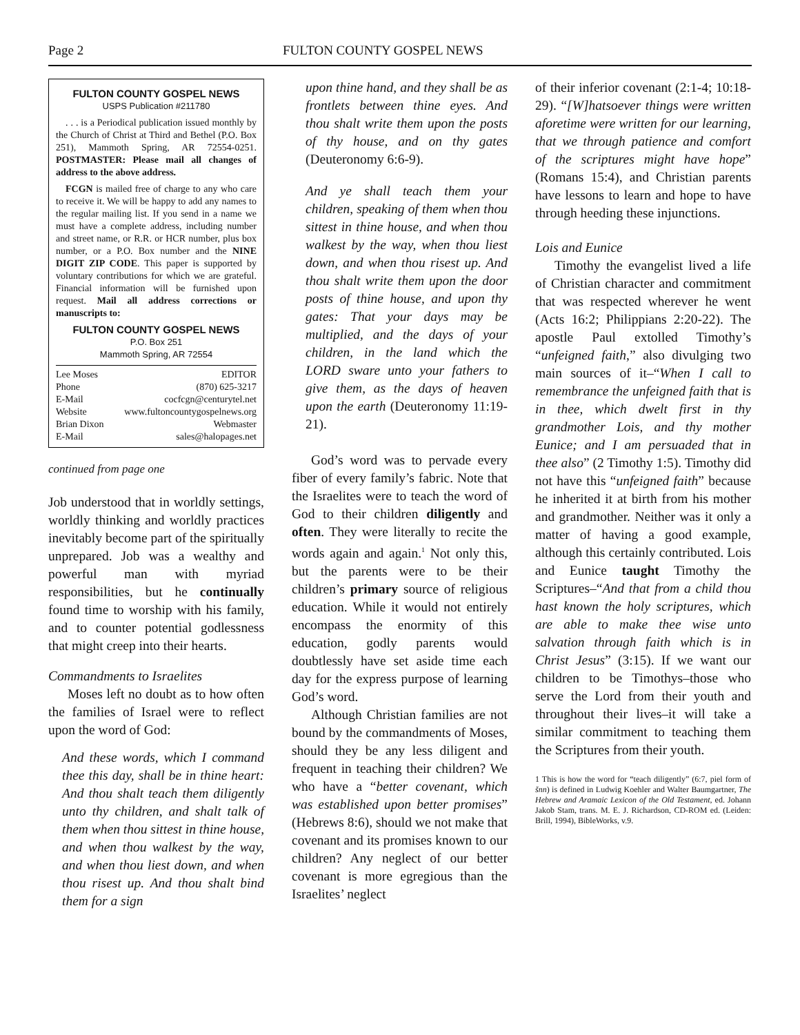Page 2 FULTON COUNTY GOSPEL NEWS
FULTON COUNTY GOSPEL NEWS
USPS Publication #211780
. . . is a Periodical publication issued monthly by the Church of Christ at Third and Bethel (P.O. Box 251), Mammoth Spring, AR 72554-0251. POSTMASTER: Please mail all changes of address to the above address.
FCGN is mailed free of charge to any who care to receive it. We will be happy to add any names to the regular mailing list. If you send in a name we must have a complete address, including number and street name, or R.R. or HCR number, plus box number, or a P.O. Box number and the NINE DIGIT ZIP CODE. This paper is supported by voluntary contributions for which we are grateful. Financial information will be furnished upon request. Mail all address corrections or manuscripts to:
FULTON COUNTY GOSPEL NEWS
P.O. Box 251
Mammoth Spring, AR 72554
Lee Moses EDITOR
Phone (870) 625-3217
E-Mail cocfcgn@centurytel.net
Website www.fultoncountygospelnews.org
Brian Dixon Webmaster
E-Mail sales@halopages.net
continued from page one
Job understood that in worldly settings, worldly thinking and worldly practices inevitably become part of the spiritually unprepared. Job was a wealthy and powerful man with myriad responsibilities, but he continually found time to worship with his family, and to counter potential godlessness that might creep into their hearts.
Commandments to Israelites
Moses left no doubt as to how often the families of Israel were to reflect upon the word of God:
And these words, which I command thee this day, shall be in thine heart: And thou shalt teach them diligently unto thy children, and shalt talk of them when thou sittest in thine house, and when thou walkest by the way, and when thou liest down, and when thou risest up. And thou shalt bind them for a sign
upon thine hand, and they shall be as frontlets between thine eyes. And thou shalt write them upon the posts of thy house, and on thy gates (Deuteronomy 6:6-9).
And ye shall teach them your children, speaking of them when thou sittest in thine house, and when thou walkest by the way, when thou liest down, and when thou risest up. And thou shalt write them upon the door posts of thine house, and upon thy gates: That your days may be multiplied, and the days of your children, in the land which the LORD sware unto your fathers to give them, as the days of heaven upon the earth (Deuteronomy 11:19-21).
God’s word was to pervade every fiber of every family’s fabric. Note that the Israelites were to teach the word of God to their children diligently and often. They were literally to recite the words again and again.<sup>1</sup> Not only this, but the parents were to be their children’s primary source of religious education. While it would not entirely encompass the enormity of this education, godly parents would doubtlessly have set aside time each day for the express purpose of learning God’s word.
Although Christian families are not bound by the commandments of Moses, should they be any less diligent and frequent in teaching their children? We who have a “better covenant, which was established upon better promises” (Hebrews 8:6), should we not make that covenant and its promises known to our children? Any neglect of our better covenant is more egregious than the Israelites’ neglect
of their inferior covenant (2:1-4; 10:18-29). “[W]hatsoever things were written aforetime were written for our learning, that we through patience and comfort of the scriptures might have hope” (Romans 15:4), and Christian parents have lessons to learn and hope to have through heeding these injunctions.
Lois and Eunice
Timothy the evangelist lived a life of Christian character and commitment that was respected wherever he went (Acts 16:2; Philippians 2:20-22). The apostle Paul extolled Timothy’s “unfeigned faith,” also divulging two main sources of it–“When I call to remembrance the unfeigned faith that is in thee, which dwelt first in thy grandmother Lois, and thy mother Eunice; and I am persuaded that in thee also” (2 Timothy 1:5). Timothy did not have this “unfeigned faith” because he inherited it at birth from his mother and grandmother. Neither was it only a matter of having a good example, although this certainly contributed. Lois and Eunice taught Timothy the Scriptures–“And that from a child thou hast known the holy scriptures, which are able to make thee wise unto salvation through faith which is in Christ Jesus” (3:15). If we want our children to be Timothys–those who serve the Lord from their youth and throughout their lives–it will take a similar commitment to teaching them the Scriptures from their youth.
1 This is how the word for “teach diligently” (6:7, piel form of šnn) is defined in Ludwig Koehler and Walter Baumgartner, The Hebrew and Aramaic Lexicon of the Old Testament, ed. Johann Jakob Stam, trans. M. E. J. Richardson, CD-ROM ed. (Leiden: Brill, 1994), BibleWorks, v.9.